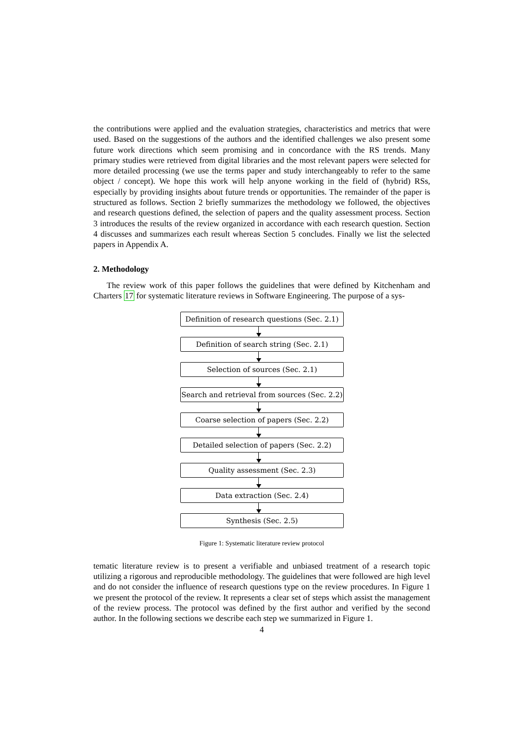the contributions were applied and the evaluation strategies, characteristics and metrics that were used. Based on the suggestions of the authors and the identified challenges we also present some future work directions which seem promising and in concordance with the RS trends. Many primary studies were retrieved from digital libraries and the most relevant papers were selected for more detailed processing (we use the terms paper and study interchangeably to refer to the same object / concept). We hope this work will help anyone working in the field of (hybrid) RSs, especially by providing insights about future trends or opportunities. The remainder of the paper is structured as follows. Section 2 briefly summarizes the methodology we followed, the objectives and research questions defined, the selection of papers and the quality assessment process. Section 3 introduces the results of the review organized in accordance with each research question. Section 4 discusses and summarizes each result whereas Section 5 concludes. Finally we list the selected papers in Appendix A.
2. Methodology
The review work of this paper follows the guidelines that were defined by Kitchenham and Charters 17 for systematic literature reviews in Software Engineering. The purpose of a sys-
Definition of research questions (Sec. 2.1)
Definition of search string (Sec. 2.1)
Selection of sources (Sec. 2.1)
Search and retrieval from sources (Sec. 2.2)
Coarse selection of papers (Sec. 2.2)
Detailed selection of papers (Sec. 2.2)
Quality assessment (Sec. 2.3)
Data extraction (Sec. 2.4)
Synthesis (Sec. 2.5)
Figure 1: Systematic literature review protocol
tematic literature review is to present a verifiable and unbiased treatment of a research topic utilizing a rigorous and reproducible methodology. The guidelines that were followed are high level and do not consider the influence of research questions type on the review procedures. In Figure 1 we present the protocol of the review. It represents a clear set of steps which assist the management of the review process. The protocol was defined by the first author and verified by the second author. In the following sections we describe each step we summarized in Figure 1.
4